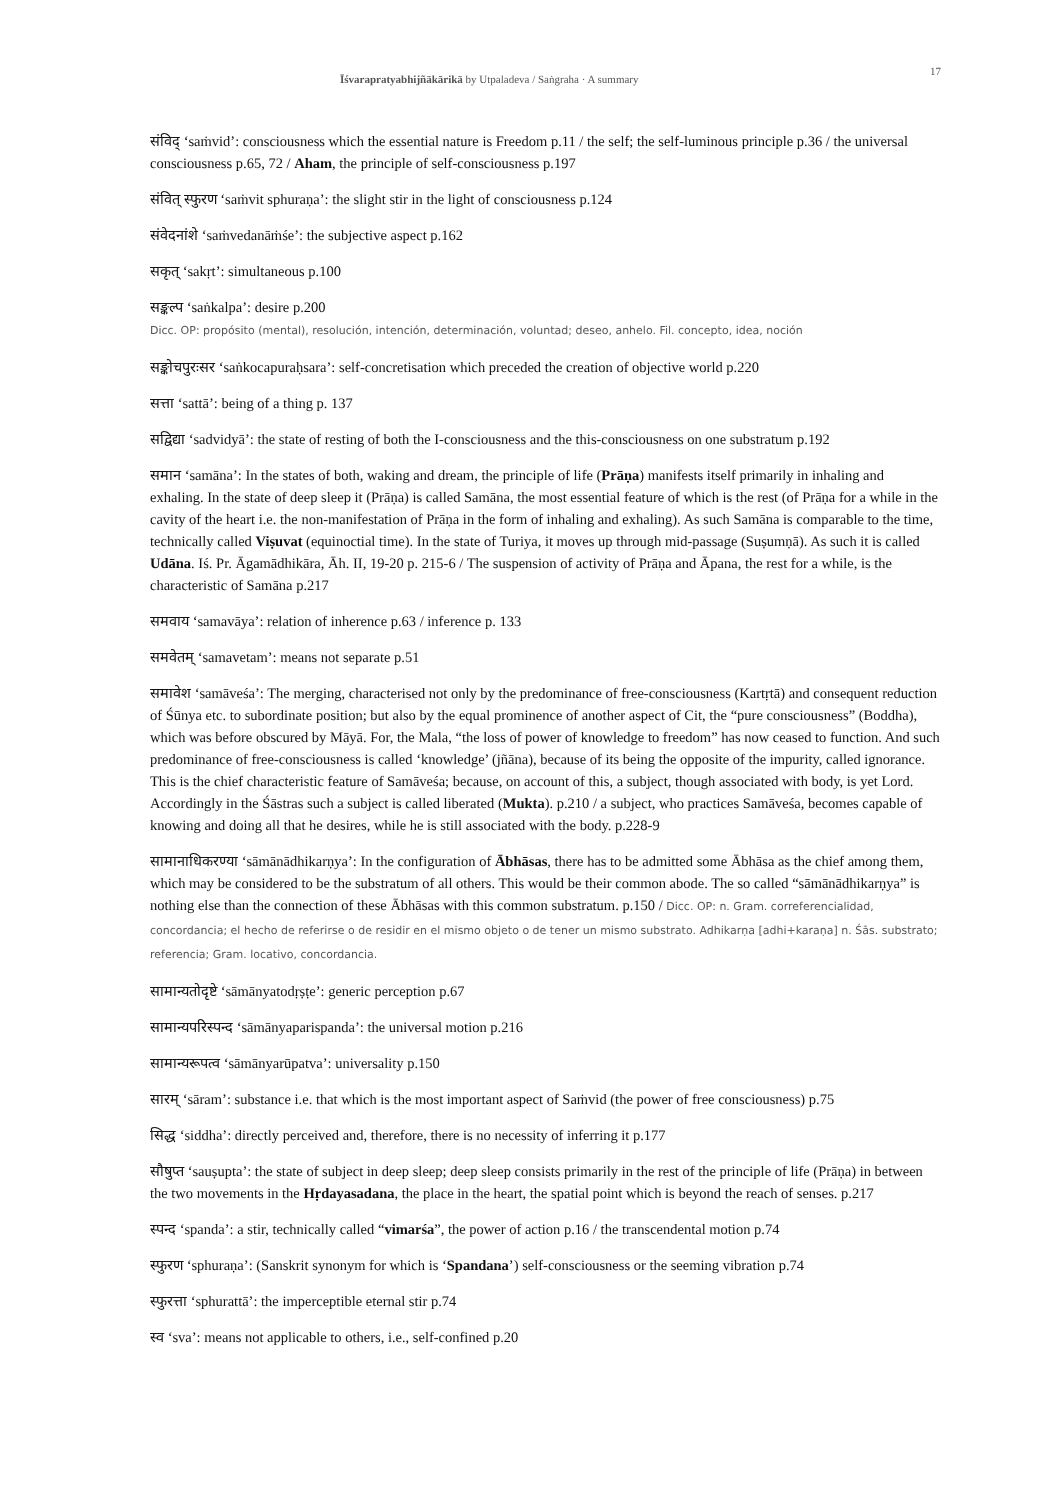Īśvarapratyabhijñākārikā by Utpaladeva / Saṅgraha · A summary 17
संविद् ‘saṁvid’: consciousness which the essential nature is Freedom p.11 / the self; the self-luminous principle p.36 / the universal consciousness p.65, 72 / Aham, the principle of self-consciousness p.197
संवित् स्फुरण ‘saṁvit sphuraṇa’: the slight stir in the light of consciousness p.124
संवेदनांशे ‘saṁvedanāṁśe’: the subjective aspect p.162
सकृत् ‘sakṛt’: simultaneous p.100
सङ्कल्प ‘saṅkalpa’: desire p.200
Dicc. OP: propósito (mental), resolución, intención, determinación, voluntad; deseo, anhelo. Fil. concepto, idea, noción
सङ्कोचपुरःसर ‘saṅkocapuraḥsara’: self-concretisation which preceded the creation of objective world p.220
सत्ता ‘sattā’: being of a thing p. 137
सद्विद्या ‘sadvidyā’: the state of resting of both the I-consciousness and the this-consciousness on one substratum p.192
समान ‘samāna’: In the states of both, waking and dream, the principle of life (Prāṇa) manifests itself primarily in inhaling and exhaling. In the state of deep sleep it (Prāṇa) is called Samāna, the most essential feature of which is the rest (of Prāṇa for a while in the cavity of the heart i.e. the non-manifestation of Prāṇa in the form of inhaling and exhaling). As such Samāna is comparable to the time, technically called Viṣuvat (equinoctial time). In the state of Turiya, it moves up through mid-passage (Suṣumṇā). As such it is called Udāna. Iś. Pr. Āgamādhikāra, Āh. II, 19-20 p. 215-6 / The suspension of activity of Prāṇa and Āpana, the rest for a while, is the characteristic of Samāna p.217
समवाय ‘samavāya’: relation of inherence p.63 / inference p. 133
समवेतम् ‘samavetam’: means not separate p.51
समावेश ‘samāveśa’: The merging, characterised not only by the predominance of free-consciousness (Kartṛtā) and consequent reduction of Śūnya etc. to subordinate position; but also by the equal prominence of another aspect of Cit, the “pure consciousness” (Boddha), which was before obscured by Māyā. For, the Mala, “the loss of power of knowledge to freedom” has now ceased to function. And such predominance of free-consciousness is called ‘knowledge’ (jñāna), because of its being the opposite of the impurity, called ignorance. This is the chief characteristic feature of Samāveśa; because, on account of this, a subject, though associated with body, is yet Lord. Accordingly in the Śāstras such a subject is called liberated (Mukta). p.210 / a subject, who practices Samāveśa, becomes capable of knowing and doing all that he desires, while he is still associated with the body. p.228-9
सामानाधिकरण्या ‘sāmānādhikarṇya’: In the configuration of Ābhāsas, there has to be admitted some Ābhāsa as the chief among them, which may be considered to be the substratum of all others. This would be their common abode. The so called “sāmānādhikarṇya” is nothing else than the connection of these Ābhāsas with this common substratum. p.150 / Dicc. OP: n. Gram. correferencialidad, concordancia; el hecho de referirse o de residir en el mismo objeto o de tener un mismo substrato. Adhikarṇa [adhi+karaṇa] n. Śās. substrato; referencia; Gram. locativo, concordancia.
सामान्यतोदृष्टे ‘sāmānyatodṛṣṭe’: generic perception p.67
सामान्यपरिस्पन्द ‘sāmānyaparispanda’: the universal motion p.216
सामान्यरूपत्व ‘sāmānyarūpatva’: universality p.150
सारम् ‘sāram’: substance i.e. that which is the most important aspect of Saṁvid (the power of free consciousness) p.75
सिद्ध ‘siddha’: directly perceived and, therefore, there is no necessity of inferring it p.177
सौषुप्त ‘sauṣupta’: the state of subject in deep sleep; deep sleep consists primarily in the rest of the principle of life (Prāṇa) in between the two movements in the Hṛdayasadana, the place in the heart, the spatial point which is beyond the reach of senses. p.217
स्पन्द ‘spanda’: a stir, technically called “vimarśa”, the power of action p.16 / the transcendental motion p.74
स्फुरण ‘sphuraṇa’: (Sanskrit synonym for which is ‘Spandana’) self-consciousness or the seeming vibration p.74
स्फुरत्ता ‘sphurattā’: the imperceptible eternal stir p.74
स्व ‘sva’: means not applicable to others, i.e., self-confined p.20